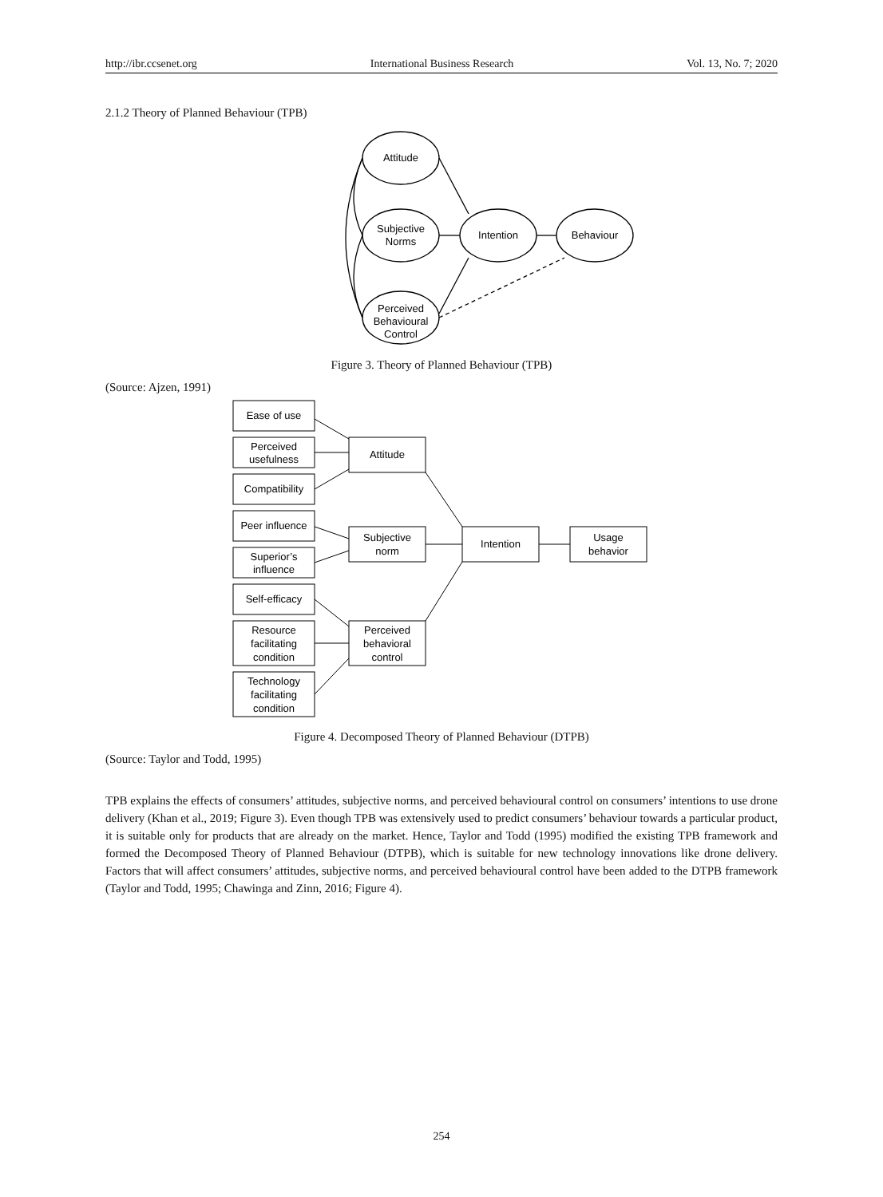http://ibr.ccsenet.org International Business Research Vol. 13, No. 7; 2020
2.1.2 Theory of Planned Behaviour (TPB)
Attitude
Subjective
Norms
Perceived
Behavioural
Control
Intention
Behaviour
Figure 3. Theory of Planned Behaviour (TPB)
(Source: Ajzen, 1991)
Ease of use
Perceived
usefulness
Compatibility
Peer influence
Superior’s
influence
Self-efficacy
Resource
facilitating
condition
Technology
facilitating
condition
Attitude
Subjective
norm
Perceived
behavioral
control
Intention
Usage
behavior
Figure 4. Decomposed Theory of Planned Behaviour (DTPB)
(Source: Taylor and Todd, 1995)
TPB explains the effects of consumers’ attitudes, subjective norms, and perceived behavioural control on consumers’ intentions to use drone delivery (Khan et al., 2019; Figure 3). Even though TPB was extensively used to predict consumers’ behaviour towards a particular product, it is suitable only for products that are already on the market. Hence, Taylor and Todd (1995) modified the existing TPB framework and formed the Decomposed Theory of Planned Behaviour (DTPB), which is suitable for new technology innovations like drone delivery. Factors that will affect consumers’ attitudes, subjective norms, and perceived behavioural control have been added to the DTPB framework (Taylor and Todd, 1995; Chawinga and Zinn, 2016; Figure 4).
254